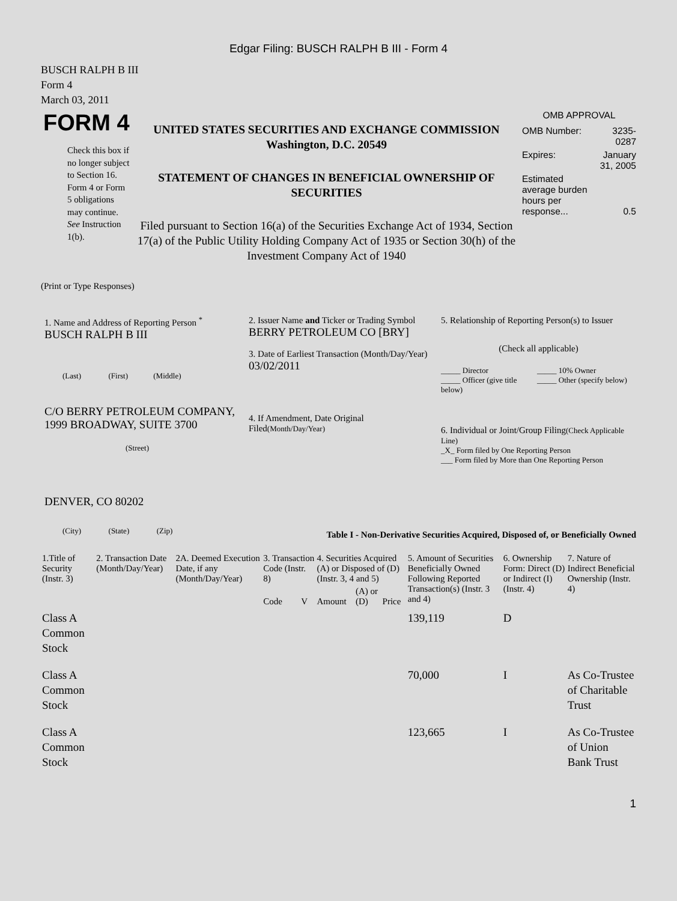Edgar Filing: BUSCH RALPH B III - Form 4
BUSCH RALPH B III
Form 4
March 03, 2011
FORM 4
Check this box if no longer subject to Section 16. Form 4 or Form 5 obligations may continue. See Instruction 1(b).
UNITED STATES SECURITIES AND EXCHANGE COMMISSION
Washington, D.C. 20549
STATEMENT OF CHANGES IN BENEFICIAL OWNERSHIP OF SECURITIES
Filed pursuant to Section 16(a) of the Securities Exchange Act of 1934, Section 17(a) of the Public Utility Holding Company Act of 1935 or Section 30(h) of the Investment Company Act of 1940
OMB APPROVAL
| OMB Number: | 3235-0287 |
| Expires: | January 31, 2005 |
| Estimated average burden hours per response... | 0.5 |
(Print or Type Responses)
1. Name and Address of Reporting Person <sup>*</sup>
BUSCH RALPH B III
(Last) (First) (Middle)
C/O BERRY PETROLEUM COMPANY, 1999 BROADWAY, SUITE 3700
(Street)
DENVER, CO 80202
(City) (State) (Zip)
2. Issuer Name and Ticker or Trading Symbol
BERRY PETROLEUM CO [BRY]
3. Date of Earliest Transaction (Month/Day/Year)
03/02/2011
4. If Amendment, Date Original Filed(Month/Day/Year)
5. Relationship of Reporting Person(s) to Issuer
(Check all applicable)
_____ Director
_____ Officer (give title below)
_____ 10% Owner
_____ Other (specify below)
6. Individual or Joint/Group Filing(Check Applicable Line)
_X_ Form filed by One Reporting Person
___ Form filed by More than One Reporting Person
Table I - Non-Derivative Securities Acquired, Disposed of, or Beneficially Owned
| 1.Title of Security (Instr. 3) | 2. Transaction Date (Month/Day/Year) | 2A. Deemed Execution Date, if any (Month/Day/Year) | 3. Transaction Code (Instr. 8) | | 4. Securities Acquired (A) or Disposed of (D) (Instr. 3, 4 and 5) | | | 5. Amount of Securities Beneficially Owned Following Reported Transaction(s) (Instr. 3 and 4) | 6. Ownership Form: Direct (D) or Indirect (I) (Instr. 4) | 7. Nature of Indirect Beneficial Ownership (Instr. 4) |
| --- | --- | --- | --- | --- | --- | --- | --- | --- | --- | --- |
| | | | Code | V | Amount | (A) or (D) | Price | | | |
| Class A Common Stock | | | | | | | | 139,119 | D | |
| Class A Common Stock | | | | | | | | 70,000 | I | As Co-Trustee of Charitable Trust |
| Class A Common Stock | | | | | | | | 123,665 | I | As Co-Trustee of Union Bank Trust |
1